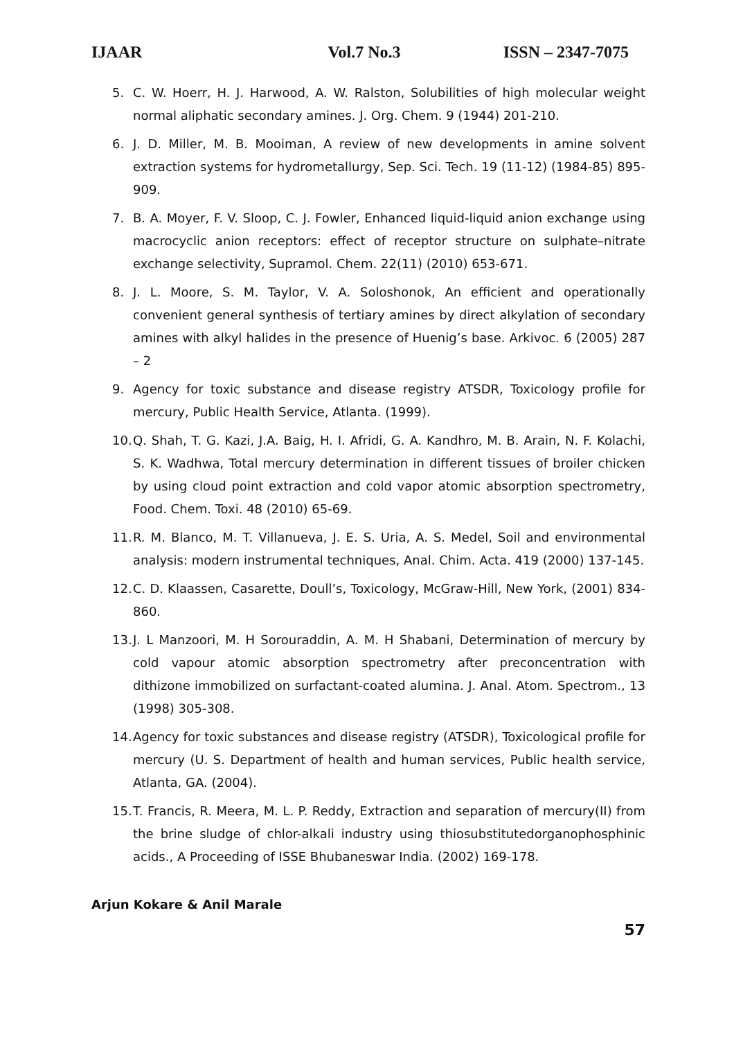IJAAR Vol.7 No.3 ISSN – 2347-7075
5. C. W. Hoerr, H. J. Harwood, A. W. Ralston, Solubilities of high molecular weight normal aliphatic secondary amines. J. Org. Chem. 9 (1944) 201-210.
6. J. D. Miller, M. B. Mooiman, A review of new developments in amine solvent extraction systems for hydrometallurgy, Sep. Sci. Tech. 19 (11-12) (1984-85) 895-909.
7. B. A. Moyer, F. V. Sloop, C. J. Fowler, Enhanced liquid-liquid anion exchange using macrocyclic anion receptors: effect of receptor structure on sulphate–nitrate exchange selectivity, Supramol. Chem. 22(11) (2010) 653-671.
8. J. L. Moore, S. M. Taylor, V. A. Soloshonok, An efficient and operationally convenient general synthesis of tertiary amines by direct alkylation of secondary amines with alkyl halides in the presence of Huenig’s base. Arkivoc. 6 (2005) 287 – 2
9. Agency for toxic substance and disease registry ATSDR, Toxicology profile for mercury, Public Health Service, Atlanta. (1999).
10. Q. Shah, T. G. Kazi, J.A. Baig, H. I. Afridi, G. A. Kandhro, M. B. Arain, N. F. Kolachi, S. K. Wadhwa, Total mercury determination in different tissues of broiler chicken by using cloud point extraction and cold vapor atomic absorption spectrometry, Food. Chem. Toxi. 48 (2010) 65-69.
11. R. M. Blanco, M. T. Villanueva, J. E. S. Uria, A. S. Medel, Soil and environmental analysis: modern instrumental techniques, Anal. Chim. Acta. 419 (2000) 137-145.
12. C. D. Klaassen, Casarette, Doull’s, Toxicology, McGraw-Hill, New York, (2001) 834-860.
13. J. L Manzoori, M. H Sorouraddin, A. M. H Shabani, Determination of mercury by cold vapour atomic absorption spectrometry after preconcentration with dithizone immobilized on surfactant-coated alumina. J. Anal. Atom. Spectrom., 13 (1998) 305-308.
14. Agency for toxic substances and disease registry (ATSDR), Toxicological profile for mercury (U. S. Department of health and human services, Public health service, Atlanta, GA. (2004).
15. T. Francis, R. Meera, M. L. P. Reddy, Extraction and separation of mercury(II) from the brine sludge of chlor-alkali industry using thiosubstitutedorganophosphinic acids., A Proceeding of ISSE Bhubaneswar India. (2002) 169-178.
Arjun Kokare & Anil Marale
57